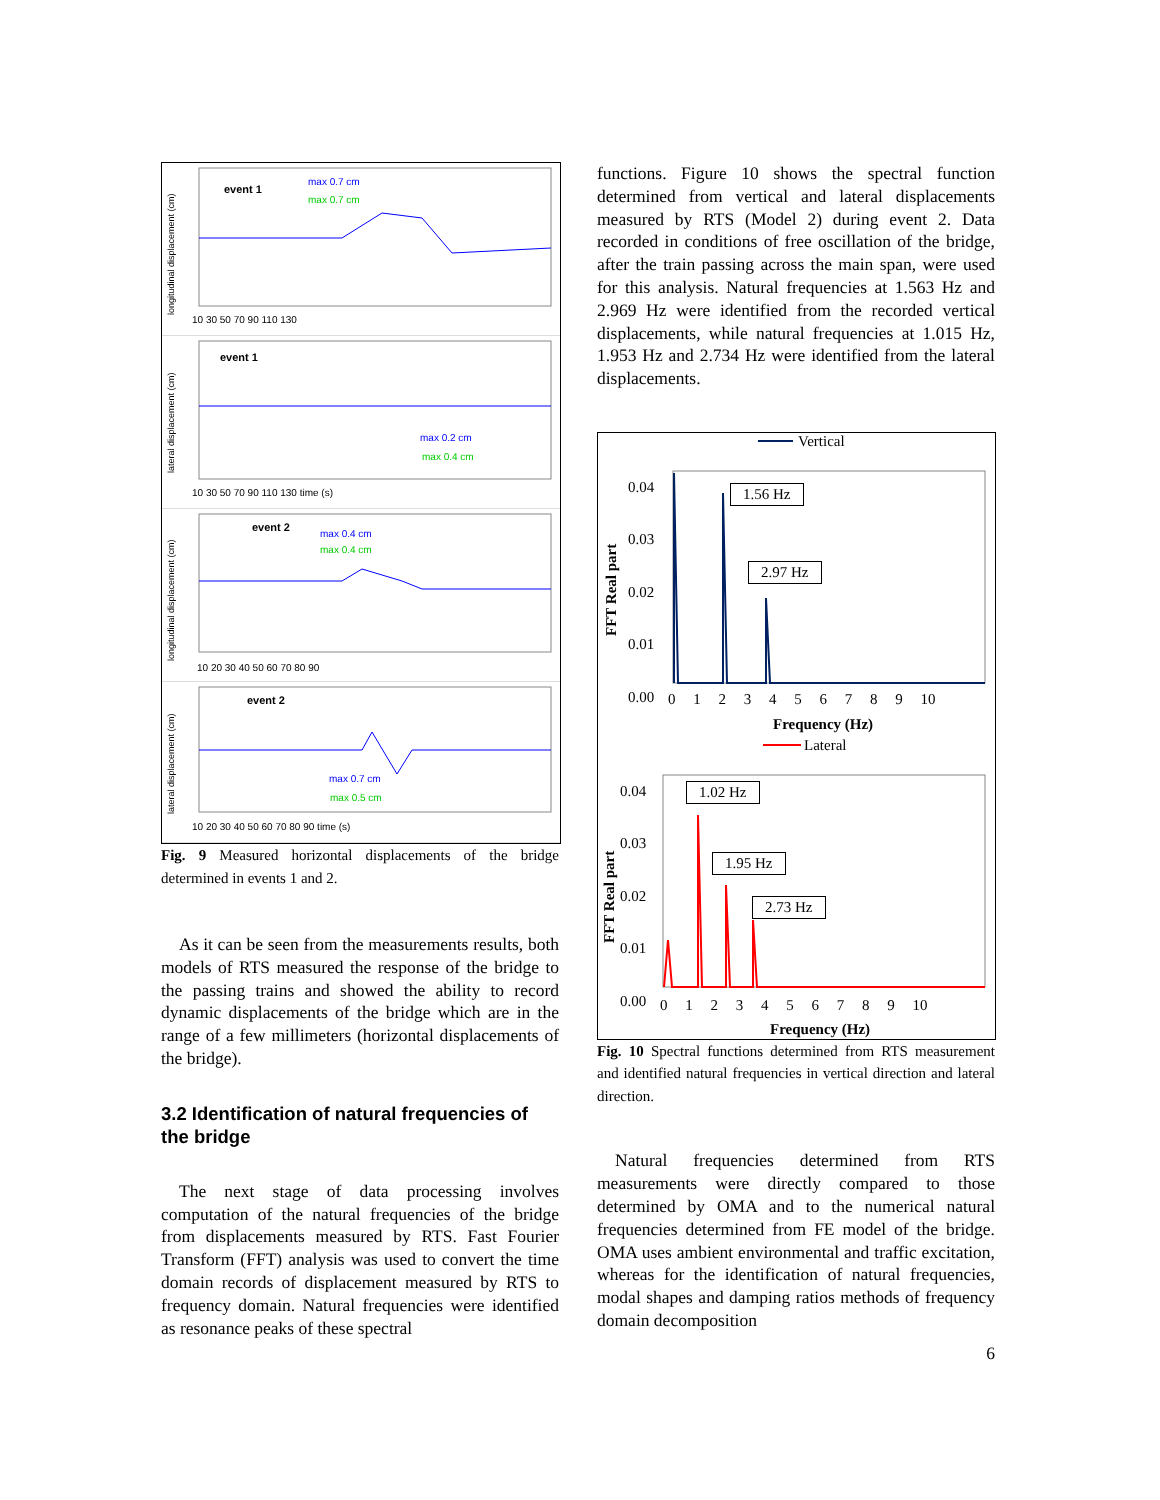longitudinal displacement (cm)
event 1
max 0.7 cm
max 0.7 cm
10 30 50 70 90 110 130
lateral displacement (cm)
event 1
max 0.2 cm
max 0.4 cm
10 30 50 70 90 110 130 time (s)
longitudinal displacement (cm)
event 2
max 0.4 cm
max 0.4 cm
10 20 30 40 50 60 70 80 90
lateral displacement (cm)
event 2
max 0.7 cm
max 0.5 cm
10 20 30 40 50 60 70 80 90 time (s)
Fig. 9 Measured horizontal displacements of the bridge determined in events 1 and 2.
As it can be seen from the measurements results, both models of RTS measured the response of the bridge to the passing trains and showed the ability to record dynamic displacements of the bridge which are in the range of a few millimeters (horizontal displacements of the bridge).
3.2 Identification of natural frequencies of the bridge
The next stage of data processing involves computation of the natural frequencies of the bridge from displacements measured by RTS. Fast Fourier Transform (FFT) analysis was used to convert the time domain records of displacement measured by RTS to frequency domain. Natural frequencies were identified as resonance peaks of these spectral
functions. Figure 10 shows the spectral function determined from vertical and lateral displacements measured by RTS (Model 2) during event 2. Data recorded in conditions of free oscillation of the bridge, after the train passing across the main span, were used for this analysis. Natural frequencies at 1.563 Hz and 2.969 Hz were identified from the recorded vertical displacements, while natural frequencies at 1.015 Hz, 1.953 Hz and 2.734 Hz were identified from the lateral displacements.
FFT Real part
Vertical
0.04
0.03
0.02
0.01
0.00
1.56 Hz
2.97 Hz
0 1 2 3 4 5 6 7 8 9 10
Frequency (Hz)
FFT Real part
Lateral
0.04
0.03
0.02
0.01
0.00
1.02 Hz
1.95 Hz
2.73 Hz
0 1 2 3 4 5 6 7 8 9 10
Frequency (Hz)
Fig. 10 Spectral functions determined from RTS measurement and identified natural frequencies in vertical direction and lateral direction.
Natural frequencies determined from RTS measurements were directly compared to those determined by OMA and to the numerical natural frequencies determined from FE model of the bridge. OMA uses ambient environmental and traffic excitation, whereas for the identification of natural frequencies, modal shapes and damping ratios methods of frequency domain decomposition
6